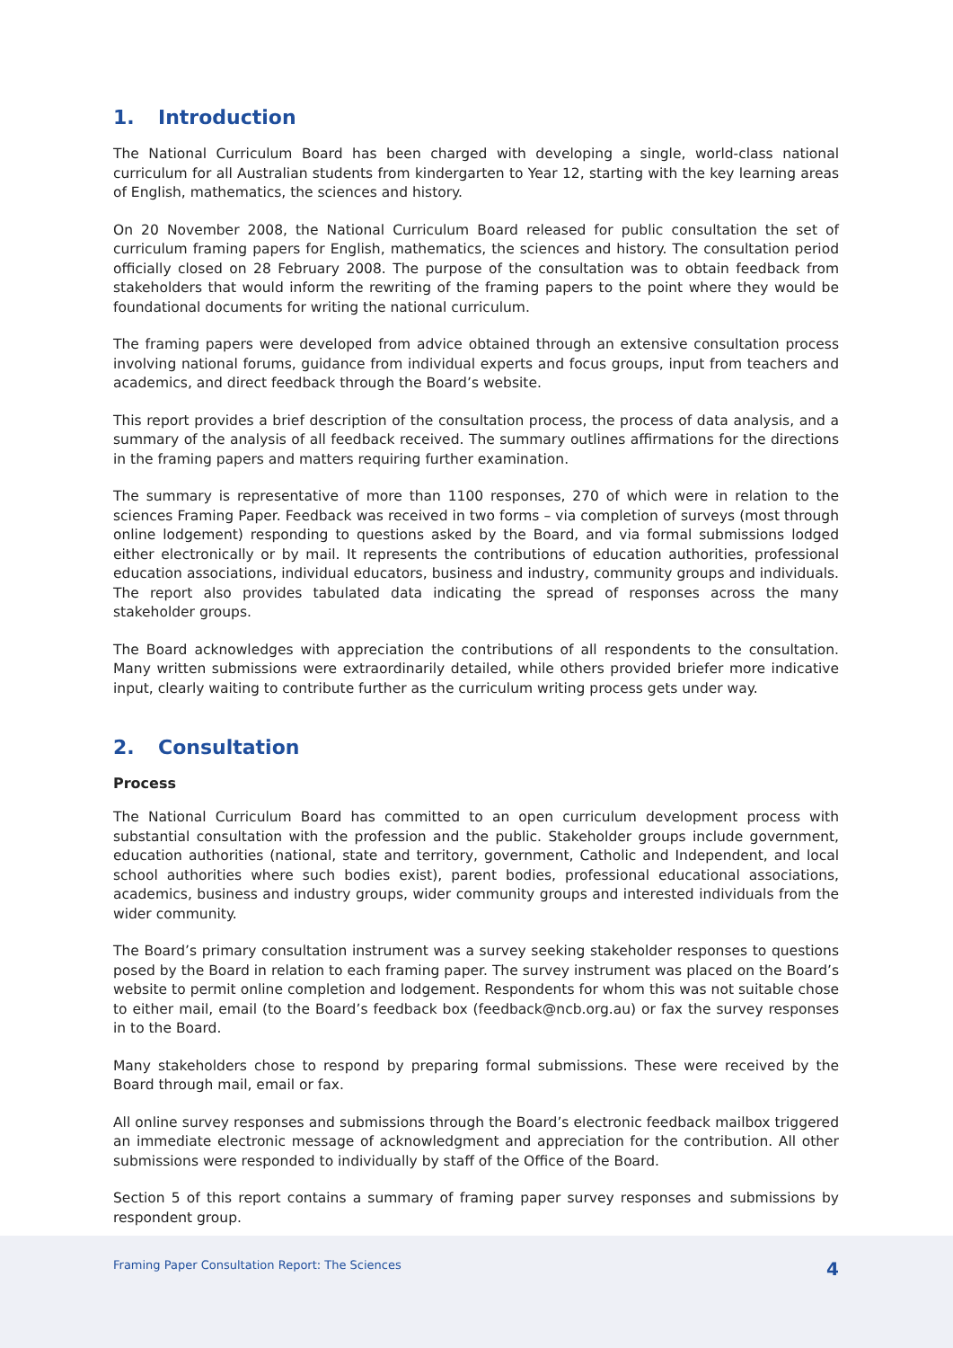1. Introduction
The National Curriculum Board has been charged with developing a single, world-class national curriculum for all Australian students from kindergarten to Year 12, starting with the key learning areas of English, mathematics, the sciences and history.
On 20 November 2008, the National Curriculum Board released for public consultation the set of curriculum framing papers for English, mathematics, the sciences and history. The consultation period officially closed on 28 February 2008. The purpose of the consultation was to obtain feedback from stakeholders that would inform the rewriting of the framing papers to the point where they would be foundational documents for writing the national curriculum.
The framing papers were developed from advice obtained through an extensive consultation process involving national forums, guidance from individual experts and focus groups, input from teachers and academics, and direct feedback through the Board’s website.
This report provides a brief description of the consultation process, the process of data analysis, and a summary of the analysis of all feedback received. The summary outlines affirmations for the directions in the framing papers and matters requiring further examination.
The summary is representative of more than 1100 responses, 270 of which were in relation to the sciences Framing Paper. Feedback was received in two forms – via completion of surveys (most through online lodgement) responding to questions asked by the Board, and via formal submissions lodged either electronically or by mail. It represents the contributions of education authorities, professional education associations, individual educators, business and industry, community groups and individuals. The report also provides tabulated data indicating the spread of responses across the many stakeholder groups.
The Board acknowledges with appreciation the contributions of all respondents to the consultation. Many written submissions were extraordinarily detailed, while others provided briefer more indicative input, clearly waiting to contribute further as the curriculum writing process gets under way.
2. Consultation
Process
The National Curriculum Board has committed to an open curriculum development process with substantial consultation with the profession and the public. Stakeholder groups include government, education authorities (national, state and territory, government, Catholic and Independent, and local school authorities where such bodies exist), parent bodies, professional educational associations, academics, business and industry groups, wider community groups and interested individuals from the wider community.
The Board’s primary consultation instrument was a survey seeking stakeholder responses to questions posed by the Board in relation to each framing paper. The survey instrument was placed on the Board’s website to permit online completion and lodgement. Respondents for whom this was not suitable chose to either mail, email (to the Board’s feedback box (feedback@ncb.org.au) or fax the survey responses in to the Board.
Many stakeholders chose to respond by preparing formal submissions. These were received by the Board through mail, email or fax.
All online survey responses and submissions through the Board’s electronic feedback mailbox triggered an immediate electronic message of acknowledgment and appreciation for the contribution. All other submissions were responded to individually by staff of the Office of the Board.
Section 5 of this report contains a summary of framing paper survey responses and submissions by respondent group.
Framing Paper Consultation Report: The Sciences 4